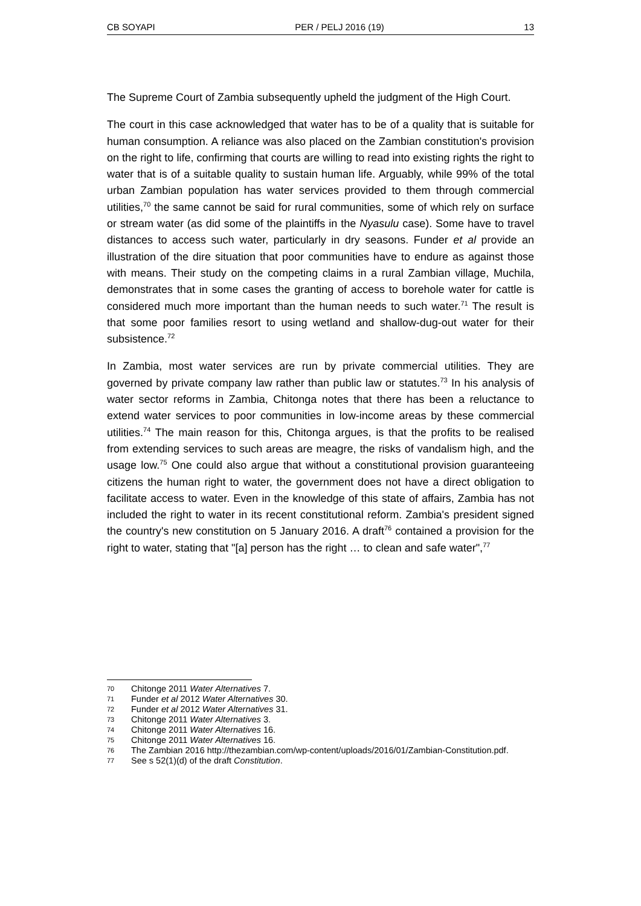CB SOYAPI PER / PELJ 2016 (19) 13
The Supreme Court of Zambia subsequently upheld the judgment of the High Court.
The court in this case acknowledged that water has to be of a quality that is suitable for human consumption. A reliance was also placed on the Zambian constitution's provision on the right to life, confirming that courts are willing to read into existing rights the right to water that is of a suitable quality to sustain human life. Arguably, while 99% of the total urban Zambian population has water services provided to them through commercial utilities,<sup>70</sup> the same cannot be said for rural communities, some of which rely on surface or stream water (as did some of the plaintiffs in the Nyasulu case). Some have to travel distances to access such water, particularly in dry seasons. Funder et al provide an illustration of the dire situation that poor communities have to endure as against those with means. Their study on the competing claims in a rural Zambian village, Muchila, demonstrates that in some cases the granting of access to borehole water for cattle is considered much more important than the human needs to such water.<sup>71</sup> The result is that some poor families resort to using wetland and shallow-dug-out water for their subsistence.<sup>72</sup>
In Zambia, most water services are run by private commercial utilities. They are governed by private company law rather than public law or statutes.<sup>73</sup> In his analysis of water sector reforms in Zambia, Chitonga notes that there has been a reluctance to extend water services to poor communities in low-income areas by these commercial utilities.<sup>74</sup> The main reason for this, Chitonga argues, is that the profits to be realised from extending services to such areas are meagre, the risks of vandalism high, and the usage low.<sup>75</sup> One could also argue that without a constitutional provision guaranteeing citizens the human right to water, the government does not have a direct obligation to facilitate access to water. Even in the knowledge of this state of affairs, Zambia has not included the right to water in its recent constitutional reform. Zambia's president signed the country's new constitution on 5 January 2016. A draft<sup>76</sup> contained a provision for the right to water, stating that "[a] person has the right … to clean and safe water",<sup>77</sup>
70 Chitonge 2011 Water Alternatives 7.
71 Funder et al 2012 Water Alternatives 30.
72 Funder et al 2012 Water Alternatives 31.
73 Chitonge 2011 Water Alternatives 3.
74 Chitonge 2011 Water Alternatives 16.
75 Chitonge 2011 Water Alternatives 16.
76 The Zambian 2016 http://thezambian.com/wp-content/uploads/2016/01/Zambian-Constitution.pdf.
77 See s 52(1)(d) of the draft Constitution.